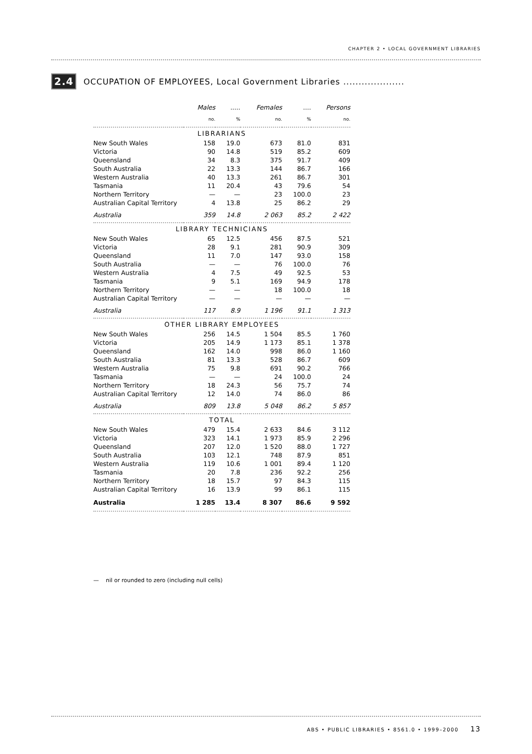CHAPTER 2 • LOCAL GOVERNMENT LIBRARIES
2.4 OCCUPATION OF EMPLOYEES, Local Government Libraries ....................
| | Males | ..... | Females | .... | Persons |
| --- | --- | --- | --- | --- | --- |
| | no. | % | no. | % | no. |
| LIBRARIANS | | | | | |
| New South Wales | 158 | 19.0 | 673 | 81.0 | 831 |
| Victoria | 90 | 14.8 | 519 | 85.2 | 609 |
| Queensland | 34 | 8.3 | 375 | 91.7 | 409 |
| South Australia | 22 | 13.3 | 144 | 86.7 | 166 |
| Western Australia | 40 | 13.3 | 261 | 86.7 | 301 |
| Tasmania | 11 | 20.4 | 43 | 79.6 | 54 |
| Northern Territory | — | — | 23 | 100.0 | 23 |
| Australian Capital Territory | 4 | 13.8 | 25 | 86.2 | 29 |
| Australia | 359 | 14.8 | 2 063 | 85.2 | 2 422 |
| LIBRARY TECHNICIANS | | | | | |
| New South Wales | 65 | 12.5 | 456 | 87.5 | 521 |
| Victoria | 28 | 9.1 | 281 | 90.9 | 309 |
| Queensland | 11 | 7.0 | 147 | 93.0 | 158 |
| South Australia | — | — | 76 | 100.0 | 76 |
| Western Australia | 4 | 7.5 | 49 | 92.5 | 53 |
| Tasmania | 9 | 5.1 | 169 | 94.9 | 178 |
| Northern Territory | — | — | 18 | 100.0 | 18 |
| Australian Capital Territory | — | — | — | — | — |
| Australia | 117 | 8.9 | 1 196 | 91.1 | 1 313 |
| OTHER LIBRARY EMPLOYEES | | | | | |
| New South Wales | 256 | 14.5 | 1 504 | 85.5 | 1 760 |
| Victoria | 205 | 14.9 | 1 173 | 85.1 | 1 378 |
| Queensland | 162 | 14.0 | 998 | 86.0 | 1 160 |
| South Australia | 81 | 13.3 | 528 | 86.7 | 609 |
| Western Australia | 75 | 9.8 | 691 | 90.2 | 766 |
| Tasmania | — | — | 24 | 100.0 | 24 |
| Northern Territory | 18 | 24.3 | 56 | 75.7 | 74 |
| Australian Capital Territory | 12 | 14.0 | 74 | 86.0 | 86 |
| Australia | 809 | 13.8 | 5 048 | 86.2 | 5 857 |
| TOTAL | | | | | |
| New South Wales | 479 | 15.4 | 2 633 | 84.6 | 3 112 |
| Victoria | 323 | 14.1 | 1 973 | 85.9 | 2 296 |
| Queensland | 207 | 12.0 | 1 520 | 88.0 | 1 727 |
| South Australia | 103 | 12.1 | 748 | 87.9 | 851 |
| Western Australia | 119 | 10.6 | 1 001 | 89.4 | 1 120 |
| Tasmania | 20 | 7.8 | 236 | 92.2 | 256 |
| Northern Territory | 18 | 15.7 | 97 | 84.3 | 115 |
| Australian Capital Territory | 16 | 13.9 | 99 | 86.1 | 115 |
| Australia | 1 285 | 13.4 | 8 307 | 86.6 | 9 592 |
— nil or rounded to zero (including null cells)
ABS • PUBLIC LIBRARIES • 8561.0 • 1999–2000 13